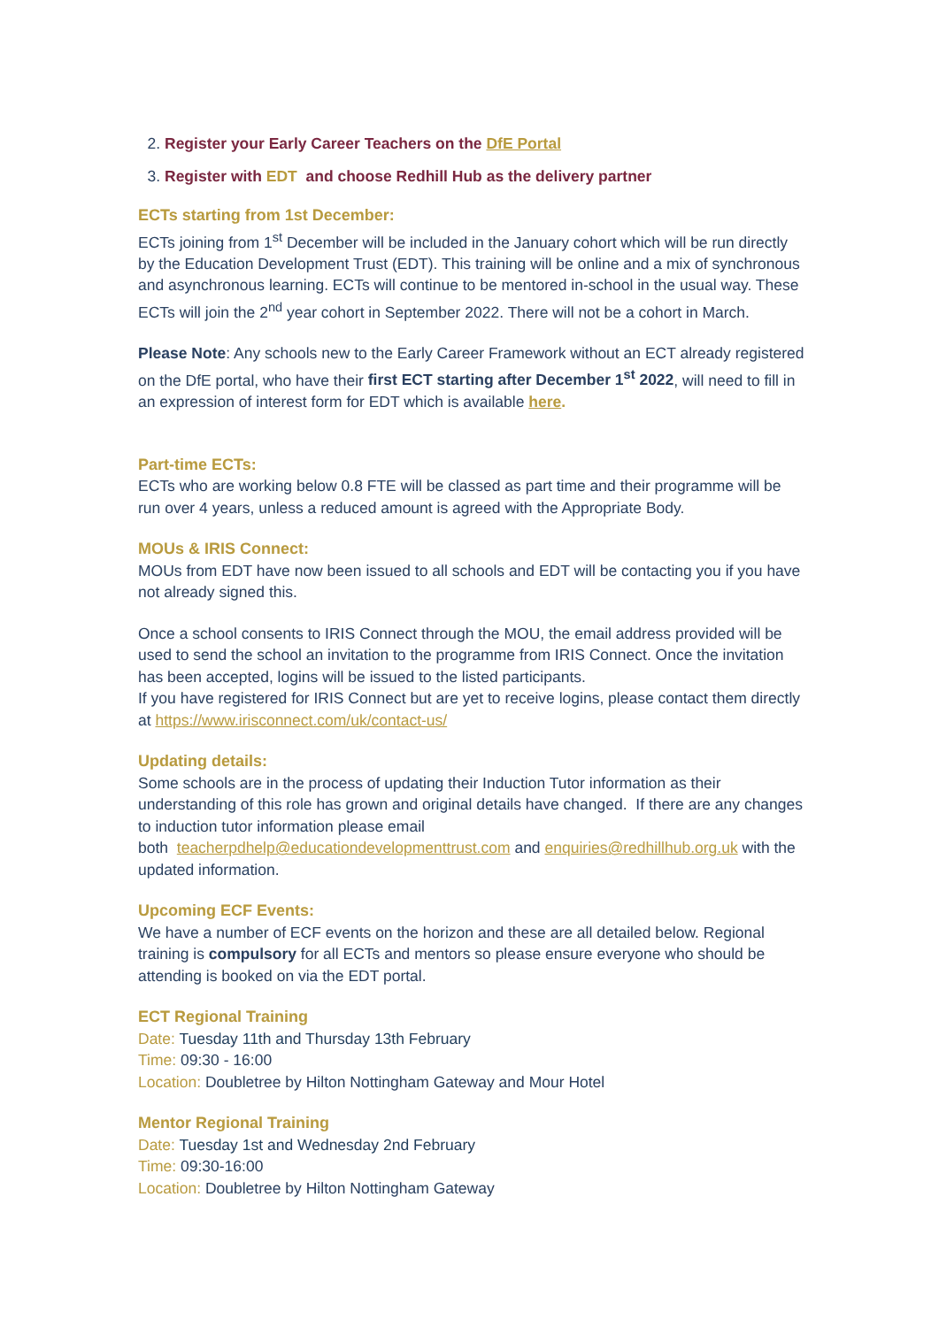2. Register your Early Career Teachers on the DfE Portal
3. Register with EDT and choose Redhill Hub as the delivery partner
ECTs starting from 1st December:
ECTs joining from 1<sup>st</sup> December will be included in the January cohort which will be run directly by the Education Development Trust (EDT). This training will be online and a mix of synchronous and asynchronous learning. ECTs will continue to be mentored in-school in the usual way. These ECTs will join the 2<sup>nd</sup> year cohort in September 2022. There will not be a cohort in March.
Please Note: Any schools new to the Early Career Framework without an ECT already registered on the DfE portal, who have their first ECT starting after December 1<sup>st</sup> 2022, will need to fill in an expression of interest form for EDT which is available here.
Part-time ECTs:
ECTs who are working below 0.8 FTE will be classed as part time and their programme will be run over 4 years, unless a reduced amount is agreed with the Appropriate Body.
MOUs & IRIS Connect:
MOUs from EDT have now been issued to all schools and EDT will be contacting you if you have not already signed this.
Once a school consents to IRIS Connect through the MOU, the email address provided will be used to send the school an invitation to the programme from IRIS Connect. Once the invitation has been accepted, logins will be issued to the listed participants.
If you have registered for IRIS Connect but are yet to receive logins, please contact them directly at https://www.irisconnect.com/uk/contact-us/
Updating details:
Some schools are in the process of updating their Induction Tutor information as their understanding of this role has grown and original details have changed. If there are any changes to induction tutor information please email
both teacherpdhelp@educationdevelopmenttrust.com and enquiries@redhillhub.org.uk with the updated information.
Upcoming ECF Events:
We have a number of ECF events on the horizon and these are all detailed below. Regional training is compulsory for all ECTs and mentors so please ensure everyone who should be attending is booked on via the EDT portal.
ECT Regional Training
Date: Tuesday 11th and Thursday 13th February
Time: 09:30 - 16:00
Location: Doubletree by Hilton Nottingham Gateway and Mour Hotel
Mentor Regional Training
Date: Tuesday 1st and Wednesday 2nd February
Time: 09:30-16:00
Location: Doubletree by Hilton Nottingham Gateway